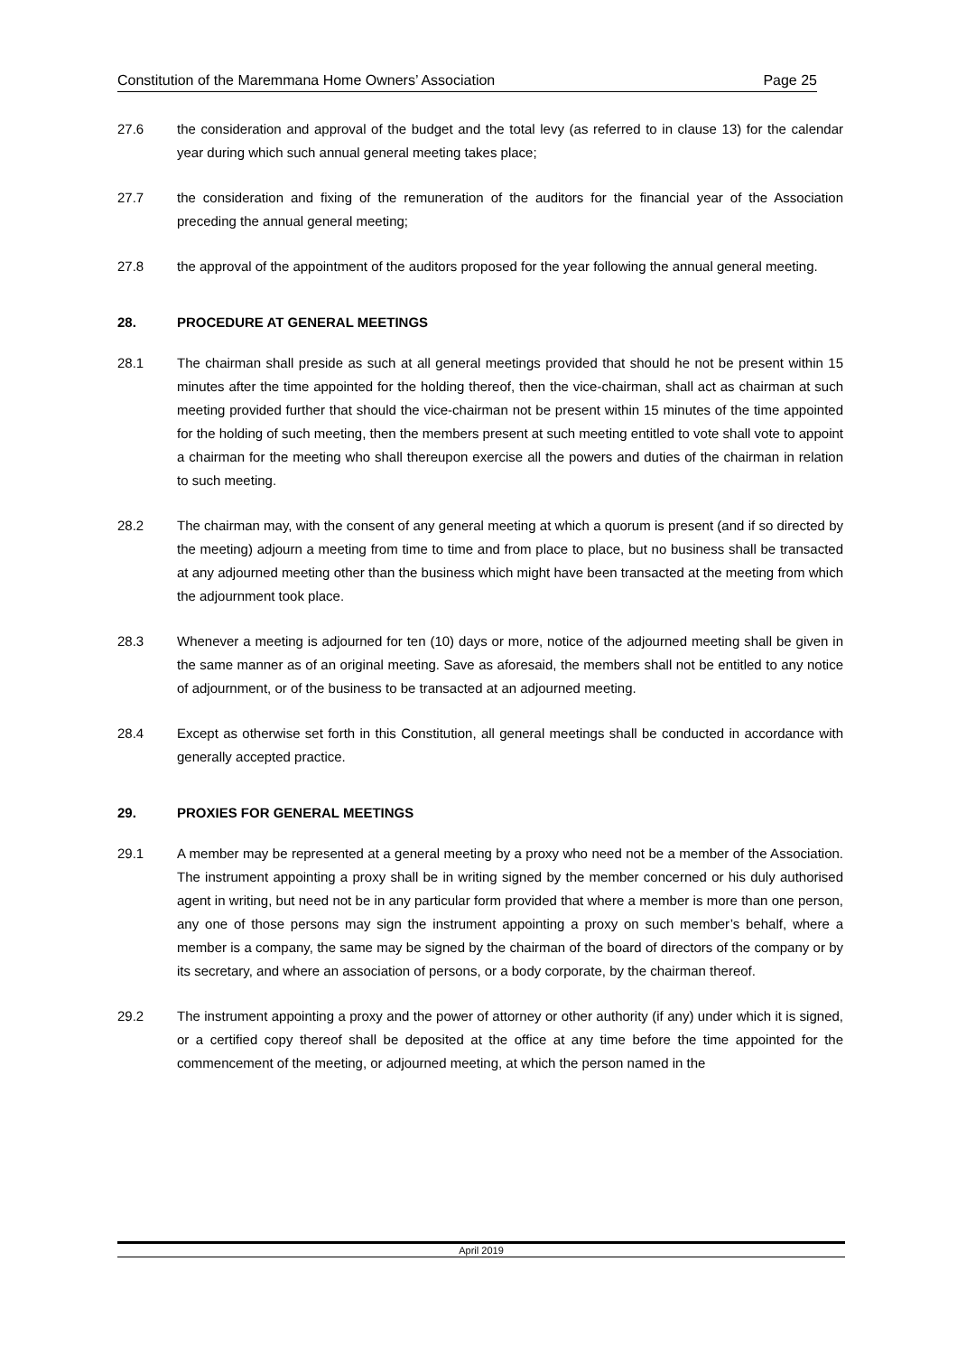Constitution of the Maremmana Home Owners’ Association Page 25
27.6 the consideration and approval of the budget and the total levy (as referred to in clause 13) for the calendar year during which such annual general meeting takes place;
27.7 the consideration and fixing of the remuneration of the auditors for the financial year of the Association preceding the annual general meeting;
27.8 the approval of the appointment of the auditors proposed for the year following the annual general meeting.
28. PROCEDURE AT GENERAL MEETINGS
28.1 The chairman shall preside as such at all general meetings provided that should he not be present within 15 minutes after the time appointed for the holding thereof, then the vice-chairman, shall act as chairman at such meeting provided further that should the vice-chairman not be present within 15 minutes of the time appointed for the holding of such meeting, then the members present at such meeting entitled to vote shall vote to appoint a chairman for the meeting who shall thereupon exercise all the powers and duties of the chairman in relation to such meeting.
28.2 The chairman may, with the consent of any general meeting at which a quorum is present (and if so directed by the meeting) adjourn a meeting from time to time and from place to place, but no business shall be transacted at any adjourned meeting other than the business which might have been transacted at the meeting from which the adjournment took place.
28.3 Whenever a meeting is adjourned for ten (10) days or more, notice of the adjourned meeting shall be given in the same manner as of an original meeting. Save as aforesaid, the members shall not be entitled to any notice of adjournment, or of the business to be transacted at an adjourned meeting.
28.4 Except as otherwise set forth in this Constitution, all general meetings shall be conducted in accordance with generally accepted practice.
29. PROXIES FOR GENERAL MEETINGS
29.1 A member may be represented at a general meeting by a proxy who need not be a member of the Association. The instrument appointing a proxy shall be in writing signed by the member concerned or his duly authorised agent in writing, but need not be in any particular form provided that where a member is more than one person, any one of those persons may sign the instrument appointing a proxy on such member’s behalf, where a member is a company, the same may be signed by the chairman of the board of directors of the company or by its secretary, and where an association of persons, or a body corporate, by the chairman thereof.
29.2 The instrument appointing a proxy and the power of attorney or other authority (if any) under which it is signed, or a certified copy thereof shall be deposited at the office at any time before the time appointed for the commencement of the meeting, or adjourned meeting, at which the person named in the
April 2019